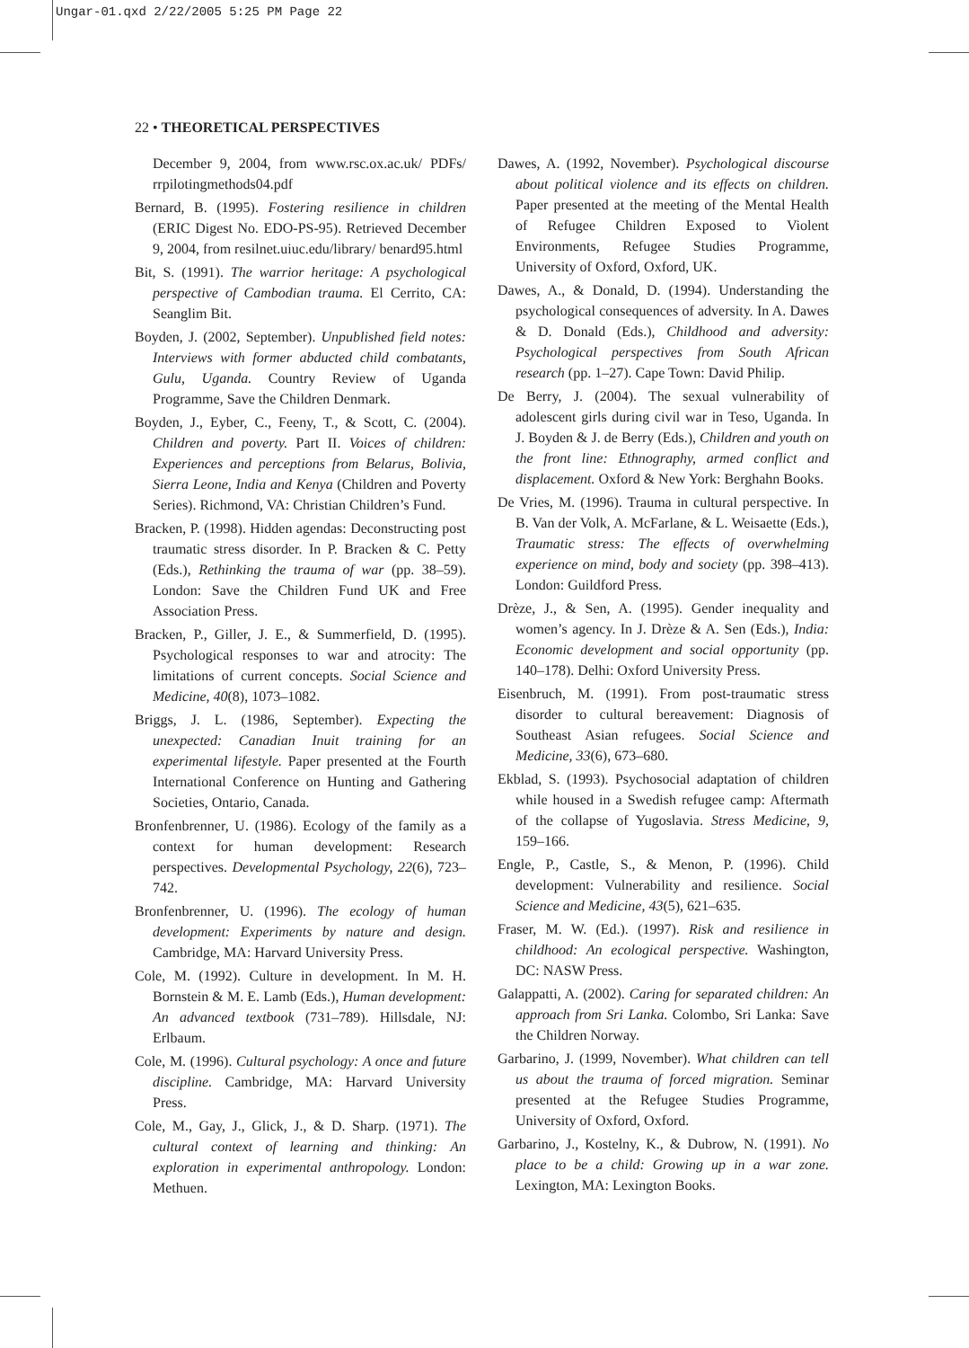Ungar-01.qxd 2/22/2005 5:25 PM Page 22
22 • THEORETICAL PERSPECTIVES
December 9, 2004, from www.rsc.ox.ac.uk/ PDFs/ rrpilotingmethods04.pdf
Bernard, B. (1995). Fostering resilience in children (ERIC Digest No. EDO-PS-95). Retrieved December 9, 2004, from resilnet.uiuc.edu/library/ benard95.html
Bit, S. (1991). The warrior heritage: A psychological perspective of Cambodian trauma. El Cerrito, CA: Seanglim Bit.
Boyden, J. (2002, September). Unpublished field notes: Interviews with former abducted child combatants, Gulu, Uganda. Country Review of Uganda Programme, Save the Children Denmark.
Boyden, J., Eyber, C., Feeny, T., & Scott, C. (2004). Children and poverty. Part II. Voices of children: Experiences and perceptions from Belarus, Bolivia, Sierra Leone, India and Kenya (Children and Poverty Series). Richmond, VA: Christian Children’s Fund.
Bracken, P. (1998). Hidden agendas: Deconstructing post traumatic stress disorder. In P. Bracken & C. Petty (Eds.), Rethinking the trauma of war (pp. 38–59). London: Save the Children Fund UK and Free Association Press.
Bracken, P., Giller, J. E., & Summerfield, D. (1995). Psychological responses to war and atrocity: The limitations of current concepts. Social Science and Medicine, 40(8), 1073–1082.
Briggs, J. L. (1986, September). Expecting the unexpected: Canadian Inuit training for an experimental lifestyle. Paper presented at the Fourth International Conference on Hunting and Gathering Societies, Ontario, Canada.
Bronfenbrenner, U. (1986). Ecology of the family as a context for human development: Research perspectives. Developmental Psychology, 22(6), 723–742.
Bronfenbrenner, U. (1996). The ecology of human development: Experiments by nature and design. Cambridge, MA: Harvard University Press.
Cole, M. (1992). Culture in development. In M. H. Bornstein & M. E. Lamb (Eds.), Human development: An advanced textbook (731–789). Hillsdale, NJ: Erlbaum.
Cole, M. (1996). Cultural psychology: A once and future discipline. Cambridge, MA: Harvard University Press.
Cole, M., Gay, J., Glick, J., & D. Sharp. (1971). The cultural context of learning and thinking: An exploration in experimental anthropology. London: Methuen.
Dawes, A. (1992, November). Psychological discourse about political violence and its effects on children. Paper presented at the meeting of the Mental Health of Refugee Children Exposed to Violent Environments, Refugee Studies Programme, University of Oxford, Oxford, UK.
Dawes, A., & Donald, D. (1994). Understanding the psychological consequences of adversity. In A. Dawes & D. Donald (Eds.), Childhood and adversity: Psychological perspectives from South African research (pp. 1–27). Cape Town: David Philip.
De Berry, J. (2004). The sexual vulnerability of adolescent girls during civil war in Teso, Uganda. In J. Boyden & J. de Berry (Eds.), Children and youth on the front line: Ethnography, armed conflict and displacement. Oxford & New York: Berghahn Books.
De Vries, M. (1996). Trauma in cultural perspective. In B. Van der Volk, A. McFarlane, & L. Weisaette (Eds.), Traumatic stress: The effects of overwhelming experience on mind, body and society (pp. 398–413). London: Guildford Press.
Drèze, J., & Sen, A. (1995). Gender inequality and women’s agency. In J. Drèze & A. Sen (Eds.), India: Economic development and social opportunity (pp. 140–178). Delhi: Oxford University Press.
Eisenbruch, M. (1991). From post-traumatic stress disorder to cultural bereavement: Diagnosis of Southeast Asian refugees. Social Science and Medicine, 33(6), 673–680.
Ekblad, S. (1993). Psychosocial adaptation of children while housed in a Swedish refugee camp: Aftermath of the collapse of Yugoslavia. Stress Medicine, 9, 159–166.
Engle, P., Castle, S., & Menon, P. (1996). Child development: Vulnerability and resilience. Social Science and Medicine, 43(5), 621–635.
Fraser, M. W. (Ed.). (1997). Risk and resilience in childhood: An ecological perspective. Washington, DC: NASW Press.
Galappatti, A. (2002). Caring for separated children: An approach from Sri Lanka. Colombo, Sri Lanka: Save the Children Norway.
Garbarino, J. (1999, November). What children can tell us about the trauma of forced migration. Seminar presented at the Refugee Studies Programme, University of Oxford, Oxford.
Garbarino, J., Kostelny, K., & Dubrow, N. (1991). No place to be a child: Growing up in a war zone. Lexington, MA: Lexington Books.